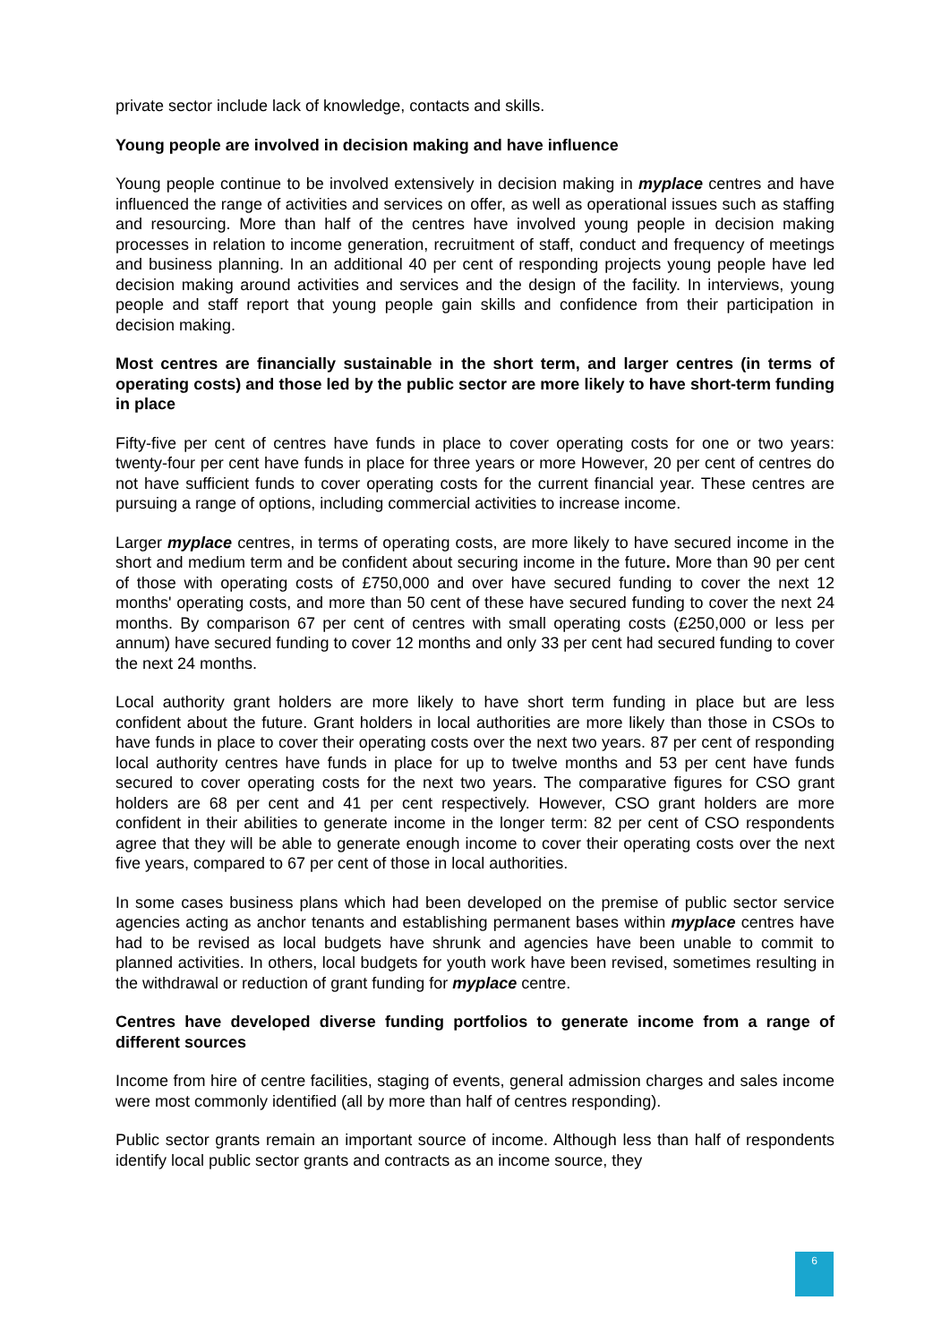private sector include lack of knowledge, contacts and skills.
Young people are involved in decision making and have influence
Young people continue to be involved extensively in decision making in myplace centres and have influenced the range of activities and services on offer, as well as operational issues such as staffing and resourcing. More than half of the centres have involved young people in decision making processes in relation to income generation, recruitment of staff, conduct and frequency of meetings and business planning. In an additional 40 per cent of responding projects young people have led decision making around activities and services and the design of the facility. In interviews, young people and staff report that young people gain skills and confidence from their participation in decision making.
Most centres are financially sustainable in the short term, and larger centres (in terms of operating costs) and those led by the public sector are more likely to have short-term funding in place
Fifty-five per cent of centres have funds in place to cover operating costs for one or two years: twenty-four per cent have funds in place for three years or more However, 20 per cent of centres do not have sufficient funds to cover operating costs for the current financial year. These centres are pursuing a range of options, including commercial activities to increase income.
Larger myplace centres, in terms of operating costs, are more likely to have secured income in the short and medium term and be confident about securing income in the future. More than 90 per cent of those with operating costs of £750,000 and over have secured funding to cover the next 12 months' operating costs, and more than 50 cent of these have secured funding to cover the next 24 months. By comparison 67 per cent of centres with small operating costs (£250,000 or less per annum) have secured funding to cover 12 months and only 33 per cent had secured funding to cover the next 24 months.
Local authority grant holders are more likely to have short term funding in place but are less confident about the future. Grant holders in local authorities are more likely than those in CSOs to have funds in place to cover their operating costs over the next two years. 87 per cent of responding local authority centres have funds in place for up to twelve months and 53 per cent have funds secured to cover operating costs for the next two years. The comparative figures for CSO grant holders are 68 per cent and 41 per cent respectively. However, CSO grant holders are more confident in their abilities to generate income in the longer term: 82 per cent of CSO respondents agree that they will be able to generate enough income to cover their operating costs over the next five years, compared to 67 per cent of those in local authorities.
In some cases business plans which had been developed on the premise of public sector service agencies acting as anchor tenants and establishing permanent bases within myplace centres have had to be revised as local budgets have shrunk and agencies have been unable to commit to planned activities. In others, local budgets for youth work have been revised, sometimes resulting in the withdrawal or reduction of grant funding for myplace centre.
Centres have developed diverse funding portfolios to generate income from a range of different sources
Income from hire of centre facilities, staging of events, general admission charges and sales income were most commonly identified (all by more than half of centres responding).
Public sector grants remain an important source of income. Although less than half of respondents identify local public sector grants and contracts as an income source, they
6